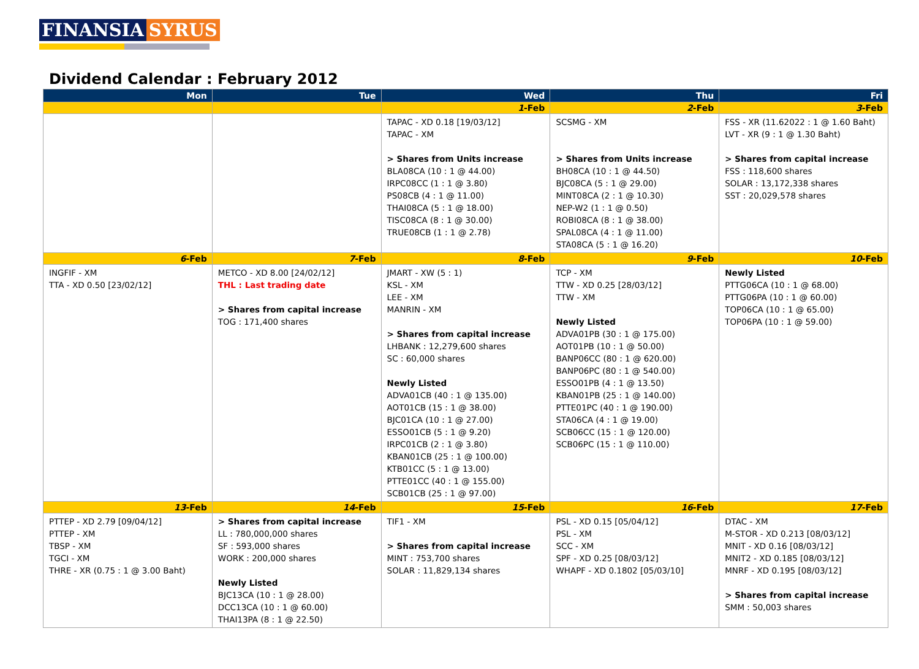FINANSIA SYRUS
Dividend Calendar : February 2012
| Mon | Tue | Wed | Thu | Fri |
| --- | --- | --- | --- | --- |
| | | 1 -Feb | 2 -Feb | 3 -Feb |
| | | TAPAC - XD 0.18 [19/03/12] TAPAC - XM > Shares from Units increase BLA08CA (10 : 1 @ 44.00) IRPC08CC (1 : 1 @ 3.80) PS08CB (4 : 1 @ 11.00) THAI08CA (5 : 1 @ 18.00) TISC08CA (8 : 1 @ 30.00) TRUE08CB (1 : 1 @ 2.78) | SCSMG - XM > Shares from Units increase BH08CA (10 : 1 @ 44.50) BJC08CA (5 : 1 @ 29.00) MINT08CA (2 : 1 @ 10.30) NEP-W2 (1 : 1 @ 0.50) ROBI08CA (8 : 1 @ 38.00) SPAL08CA (4 : 1 @ 11.00) STA08CA (5 : 1 @ 16.20) | FSS - XR (11.62022 : 1 @ 1.60 Baht) LVT - XR (9 : 1 @ 1.30 Baht) > Shares from capital increase FSS : 118,600 shares SOLAR : 13,172,338 shares SST : 20,029,578 shares |
| 6 -Feb | 7 -Feb | 8 -Feb | 9 -Feb | 10 -Feb |
| INGFIF - XM TTA - XD 0.50 [23/02/12] | METCO - XD 8.00 [24/02/12] THL : Last trading date > Shares from capital increase TOG : 171,400 shares | JMART - XW (5 : 1) KSL - XM LEE - XM MANRIN - XM > Shares from capital increase LHBANK : 12,279,600 shares SC : 60,000 shares Newly Listed ADVA01CB (40 : 1 @ 135.00) AOT01CB (15 : 1 @ 38.00) BJC01CA (10 : 1 @ 27.00) ESSO01CB (5 : 1 @ 9.20) IRPC01CB (2 : 1 @ 3.80) KBAN01CB (25 : 1 @ 100.00) KTB01CC (5 : 1 @ 13.00) PTTE01CC (40 : 1 @ 155.00) SCB01CB (25 : 1 @ 97.00) | TCP - XM TTW - XD 0.25 [28/03/12] TTW - XM Newly Listed ADVA01PB (30 : 1 @ 175.00) AOT01PB (10 : 1 @ 50.00) BANP06CC (80 : 1 @ 620.00) BANP06PC (80 : 1 @ 540.00) ESSO01PB (4 : 1 @ 13.50) KBAN01PB (25 : 1 @ 140.00) PTTE01PC (40 : 1 @ 190.00) STA06CA (4 : 1 @ 19.00) SCB06CC (15 : 1 @ 120.00) SCB06PC (15 : 1 @ 110.00) | Newly Listed PTTG06CA (10 : 1 @ 68.00) PTTG06PA (10 : 1 @ 60.00) TOP06CA (10 : 1 @ 65.00) TOP06PA (10 : 1 @ 59.00) |
| 13 -Feb | 14 -Feb | 15 -Feb | 16 -Feb | 17 -Feb |
| PTTEP - XD 2.79 [09/04/12] PTTEP - XM TBSP - XM TGCI - XM THRE - XR (0.75 : 1 @ 3.00 Baht) | > Shares from capital increase LL : 780,000,000 shares SF : 593,000 shares WORK : 200,000 shares Newly Listed BJC13CA (10 : 1 @ 28.00) DCC13CA (10 : 1 @ 60.00) THAI13PA (8 : 1 @ 22.50) | TIF1 - XM > Shares from capital increase MINT : 753,700 shares SOLAR : 11,829,134 shares | PSL - XD 0.15 [05/04/12] PSL - XM SCC - XM SPF - XD 0.25 [08/03/12] WHAPF - XD 0.1802 [05/03/10] | DTAC - XM M-STOR - XD 0.213 [08/03/12] MNIT - XD 0.16 [08/03/12] MNIT2 - XD 0.185 [08/03/12] MNRF - XD 0.195 [08/03/12] > Shares from capital increase SMM : 50,003 shares |